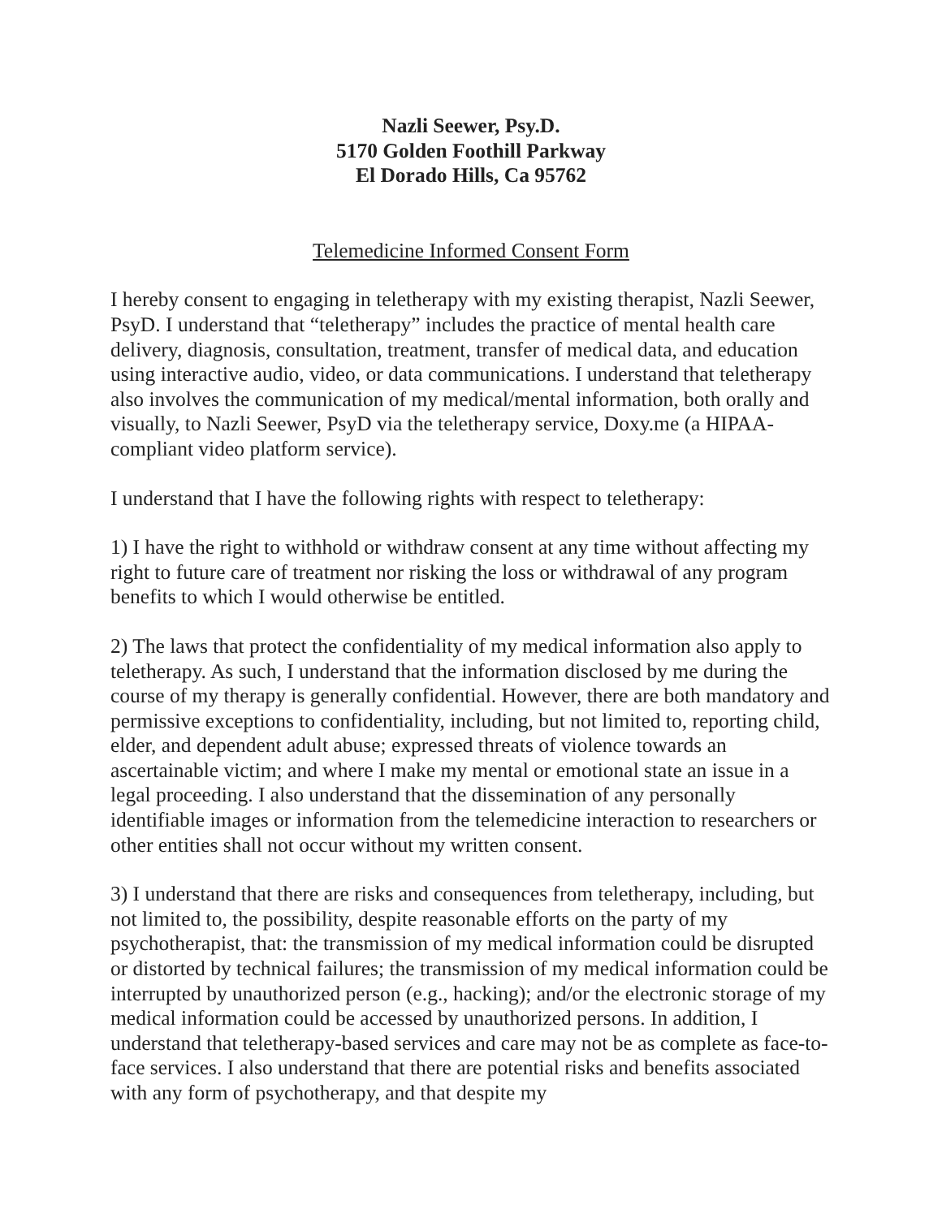Nazli Seewer, Psy.D.
5170 Golden Foothill Parkway
El Dorado Hills, Ca 95762
Telemedicine Informed Consent Form
I hereby consent to engaging in teletherapy with my existing therapist, Nazli Seewer, PsyD. I understand that “teletherapy” includes the practice of mental health care delivery, diagnosis, consultation, treatment, transfer of medical data, and education using interactive audio, video, or data communications. I understand that teletherapy also involves the communication of my medical/mental information, both orally and visually, to Nazli Seewer, PsyD via the teletherapy service, Doxy.me (a HIPAA-compliant video platform service).
I understand that I have the following rights with respect to teletherapy:
1) I have the right to withhold or withdraw consent at any time without affecting my right to future care of treatment nor risking the loss or withdrawal of any program benefits to which I would otherwise be entitled.
2) The laws that protect the confidentiality of my medical information also apply to teletherapy. As such, I understand that the information disclosed by me during the course of my therapy is generally confidential. However, there are both mandatory and permissive exceptions to confidentiality, including, but not limited to, reporting child, elder, and dependent adult abuse; expressed threats of violence towards an ascertainable victim; and where I make my mental or emotional state an issue in a legal proceeding. I also understand that the dissemination of any personally identifiable images or information from the telemedicine interaction to researchers or other entities shall not occur without my written consent.
3) I understand that there are risks and consequences from teletherapy, including, but not limited to, the possibility, despite reasonable efforts on the party of my psychotherapist, that: the transmission of my medical information could be disrupted or distorted by technical failures; the transmission of my medical information could be interrupted by unauthorized person (e.g., hacking); and/or the electronic storage of my medical information could be accessed by unauthorized persons. In addition, I understand that teletherapy-based services and care may not be as complete as face-to-face services. I also understand that there are potential risks and benefits associated with any form of psychotherapy, and that despite my